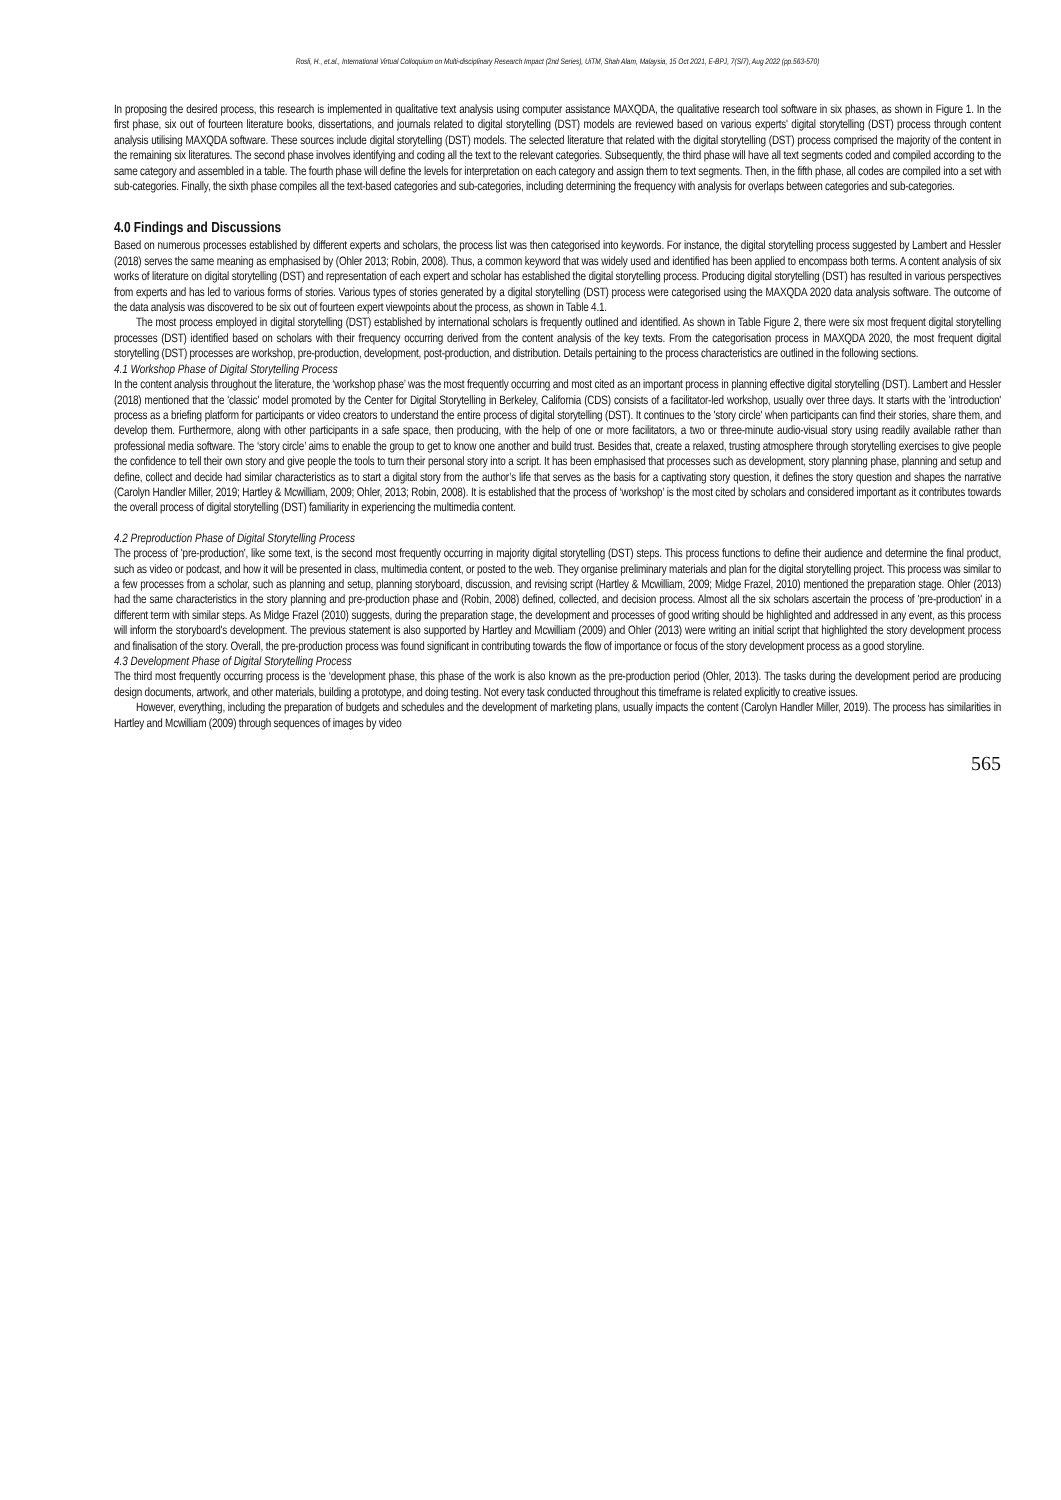Rosli, H., et.al., International Virtual Colloquium on Multi-disciplinary Research Impact (2nd Series), UiTM, Shah Alam, Malaysia, 15 Oct 2021, E-BPJ, 7(SI7), Aug 2022 (pp.563-570)
In proposing the desired process, this research is implemented in qualitative text analysis using computer assistance MAXQDA, the qualitative research tool software in six phases, as shown in Figure 1. In the first phase, six out of fourteen literature books, dissertations, and journals related to digital storytelling (DST) models are reviewed based on various experts' digital storytelling (DST) process through content analysis utilising MAXQDA software. These sources include digital storytelling (DST) models. The selected literature that related with the digital storytelling (DST) process comprised the majority of the content in the remaining six literatures. The second phase involves identifying and coding all the text to the relevant categories. Subsequently, the third phase will have all text segments coded and compiled according to the same category and assembled in a table. The fourth phase will define the levels for interpretation on each category and assign them to text segments. Then, in the fifth phase, all codes are compiled into a set with sub-categories. Finally, the sixth phase compiles all the text-based categories and sub-categories, including determining the frequency with analysis for overlaps between categories and sub-categories.
4.0 Findings and Discussions
Based on numerous processes established by different experts and scholars, the process list was then categorised into keywords. For instance, the digital storytelling process suggested by Lambert and Hessler (2018) serves the same meaning as emphasised by (Ohler 2013; Robin, 2008). Thus, a common keyword that was widely used and identified has been applied to encompass both terms. A content analysis of six works of literature on digital storytelling (DST) and representation of each expert and scholar has established the digital storytelling process. Producing digital storytelling (DST) has resulted in various perspectives from experts and has led to various forms of stories. Various types of stories generated by a digital storytelling (DST) process were categorised using the MAXQDA 2020 data analysis software. The outcome of the data analysis was discovered to be six out of fourteen expert viewpoints about the process, as shown in Table 4.1.
The most process employed in digital storytelling (DST) established by international scholars is frequently outlined and identified. As shown in Table Figure 2, there were six most frequent digital storytelling processes (DST) identified based on scholars with their frequency occurring derived from the content analysis of the key texts. From the categorisation process in MAXQDA 2020, the most frequent digital storytelling (DST) processes are workshop, pre-production, development, post-production, and distribution. Details pertaining to the process characteristics are outlined in the following sections.
4.1 Workshop Phase of Digital Storytelling Process
In the content analysis throughout the literature, the ‘workshop phase’ was the most frequently occurring and most cited as an important process in planning effective digital storytelling (DST). Lambert and Hessler (2018) mentioned that the 'classic' model promoted by the Center for Digital Storytelling in Berkeley, California (CDS) consists of a facilitator-led workshop, usually over three days. It starts with the 'introduction' process as a briefing platform for participants or video creators to understand the entire process of digital storytelling (DST). It continues to the 'story circle' when participants can find their stories, share them, and develop them. Furthermore, along with other participants in a safe space, then producing, with the help of one or more facilitators, a two or three-minute audio-visual story using readily available rather than professional media software. The ‘story circle’ aims to enable the group to get to know one another and build trust. Besides that, create a relaxed, trusting atmosphere through storytelling exercises to give people the confidence to tell their own story and give people the tools to turn their personal story into a script. It has been emphasised that processes such as development, story planning phase, planning and setup and define, collect and decide had similar characteristics as to start a digital story from the author’s life that serves as the basis for a captivating story question, it defines the story question and shapes the narrative (Carolyn Handler Miller, 2019; Hartley & Mcwilliam, 2009; Ohler, 2013; Robin, 2008). It is established that the process of ‘workshop’ is the most cited by scholars and considered important as it contributes towards the overall process of digital storytelling (DST) familiarity in experiencing the multimedia content.
4.2 Preproduction Phase of Digital Storytelling Process
The process of 'pre-production', like some text, is the second most frequently occurring in majority digital storytelling (DST) steps. This process functions to define their audience and determine the final product, such as video or podcast, and how it will be presented in class, multimedia content, or posted to the web. They organise preliminary materials and plan for the digital storytelling project. This process was similar to a few processes from a scholar, such as planning and setup, planning storyboard, discussion, and revising script (Hartley & Mcwilliam, 2009; Midge Frazel, 2010) mentioned the preparation stage. Ohler (2013) had the same characteristics in the story planning and pre-production phase and (Robin, 2008) defined, collected, and decision process. Almost all the six scholars ascertain the process of 'pre-production' in a different term with similar steps. As Midge Frazel (2010) suggests, during the preparation stage, the development and processes of good writing should be highlighted and addressed in any event, as this process will inform the storyboard's development. The previous statement is also supported by Hartley and Mcwilliam (2009) and Ohler (2013) were writing an initial script that highlighted the story development process and finalisation of the story. Overall, the pre-production process was found significant in contributing towards the flow of importance or focus of the story development process as a good storyline.
4.3 Development Phase of Digital Storytelling Process
The third most frequently occurring process is the ‘development phase, this phase of the work is also known as the pre-production period (Ohler, 2013). The tasks during the development period are producing design documents, artwork, and other materials, building a prototype, and doing testing. Not every task conducted throughout this timeframe is related explicitly to creative issues.
However, everything, including the preparation of budgets and schedules and the development of marketing plans, usually impacts the content (Carolyn Handler Miller, 2019). The process has similarities in Hartley and Mcwilliam (2009) through sequences of images by video
565